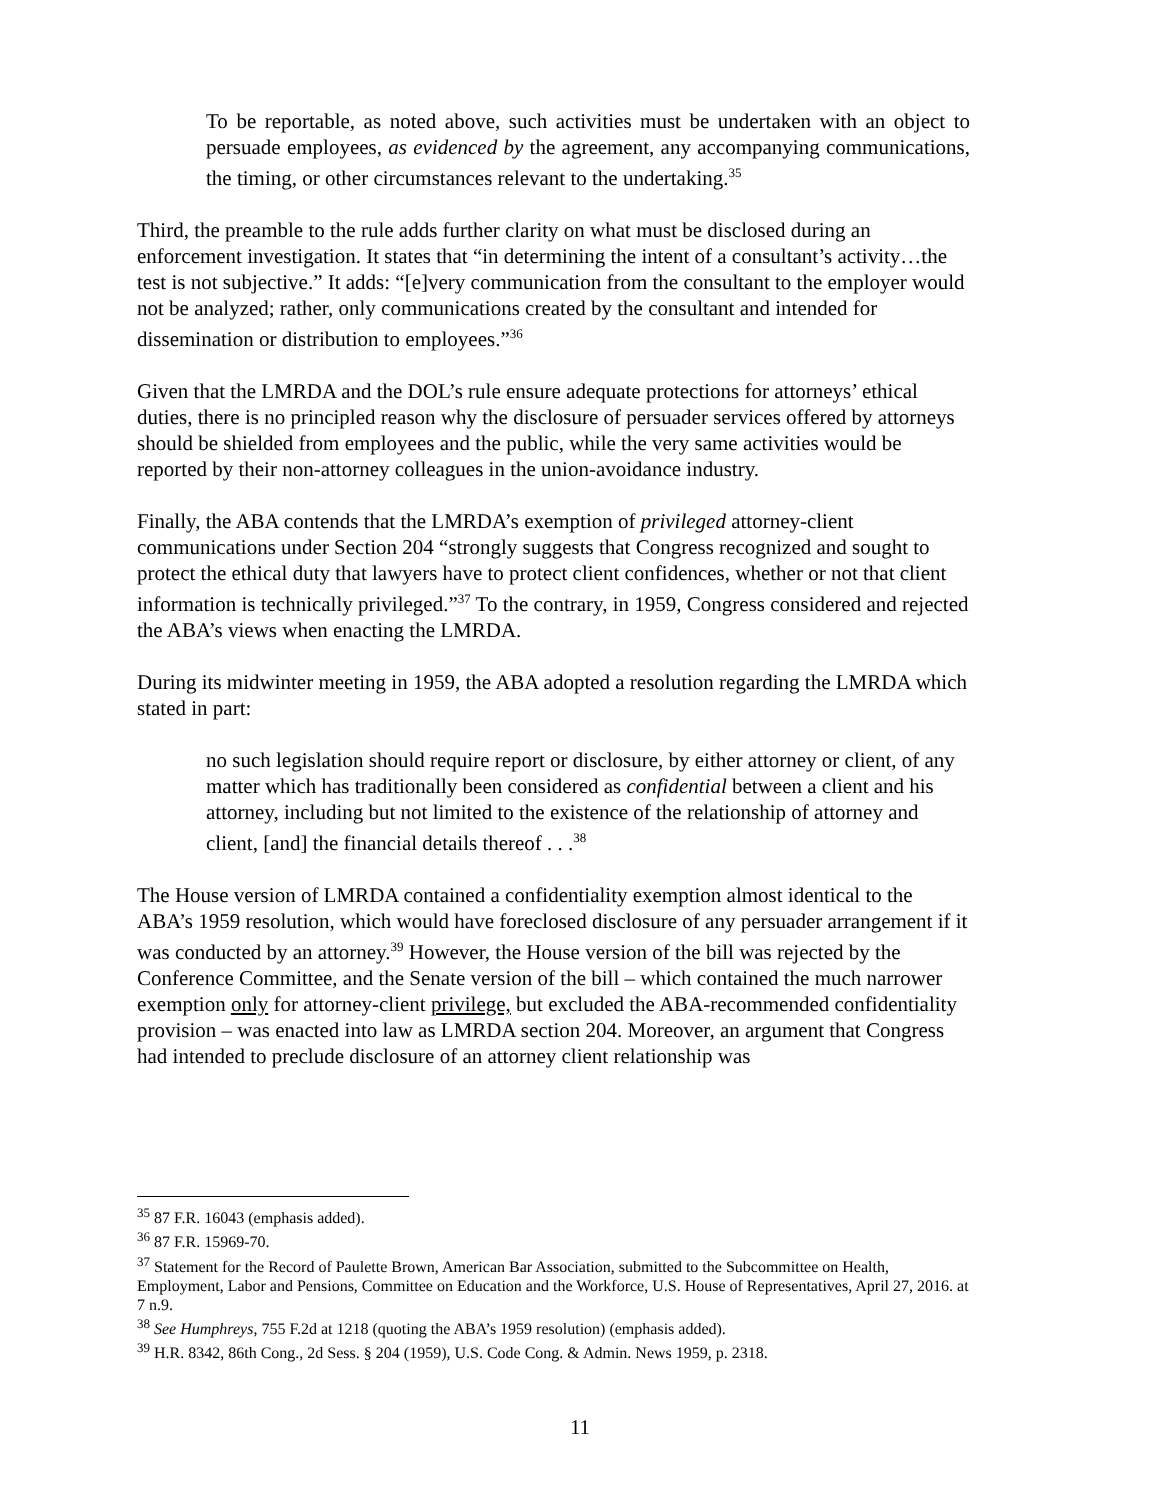To be reportable, as noted above, such activities must be undertaken with an object to persuade employees, as evidenced by the agreement, any accompanying communications, the timing, or other circumstances relevant to the undertaking.<sup>35</sup>
Third, the preamble to the rule adds further clarity on what must be disclosed during an enforcement investigation. It states that “in determining the intent of a consultant’s activity…the test is not subjective.” It adds: “[e]very communication from the consultant to the employer would not be analyzed; rather, only communications created by the consultant and intended for dissemination or distribution to employees.”<sup>36</sup>
Given that the LMRDA and the DOL’s rule ensure adequate protections for attorneys’ ethical duties, there is no principled reason why the disclosure of persuader services offered by attorneys should be shielded from employees and the public, while the very same activities would be reported by their non-attorney colleagues in the union-avoidance industry.
Finally, the ABA contends that the LMRDA’s exemption of privileged attorney-client communications under Section 204 “strongly suggests that Congress recognized and sought to protect the ethical duty that lawyers have to protect client confidences, whether or not that client information is technically privileged.”<sup>37</sup> To the contrary, in 1959, Congress considered and rejected the ABA’s views when enacting the LMRDA.
During its midwinter meeting in 1959, the ABA adopted a resolution regarding the LMRDA which stated in part:
no such legislation should require report or disclosure, by either attorney or client, of any matter which has traditionally been considered as confidential between a client and his attorney, including but not limited to the existence of the relationship of attorney and client, [and] the financial details thereof . . .<sup>38</sup>
The House version of LMRDA contained a confidentiality exemption almost identical to the ABA’s 1959 resolution, which would have foreclosed disclosure of any persuader arrangement if it was conducted by an attorney.<sup>39</sup> However, the House version of the bill was rejected by the Conference Committee, and the Senate version of the bill – which contained the much narrower exemption only for attorney-client privilege, but excluded the ABA-recommended confidentiality provision – was enacted into law as LMRDA section 204. Moreover, an argument that Congress had intended to preclude disclosure of an attorney client relationship was
<sup>35</sup> 87 F.R. 16043 (emphasis added).
<sup>36</sup> 87 F.R. 15969-70.
<sup>37</sup> Statement for the Record of Paulette Brown, American Bar Association, submitted to the Subcommittee on Health, Employment, Labor and Pensions, Committee on Education and the Workforce, U.S. House of Representatives, April 27, 2016. at 7 n.9.
<sup>38</sup> See Humphreys, 755 F.2d at 1218 (quoting the ABA’s 1959 resolution) (emphasis added).
<sup>39</sup> H.R. 8342, 86th Cong., 2d Sess. § 204 (1959), U.S. Code Cong. & Admin. News 1959, p. 2318.
11